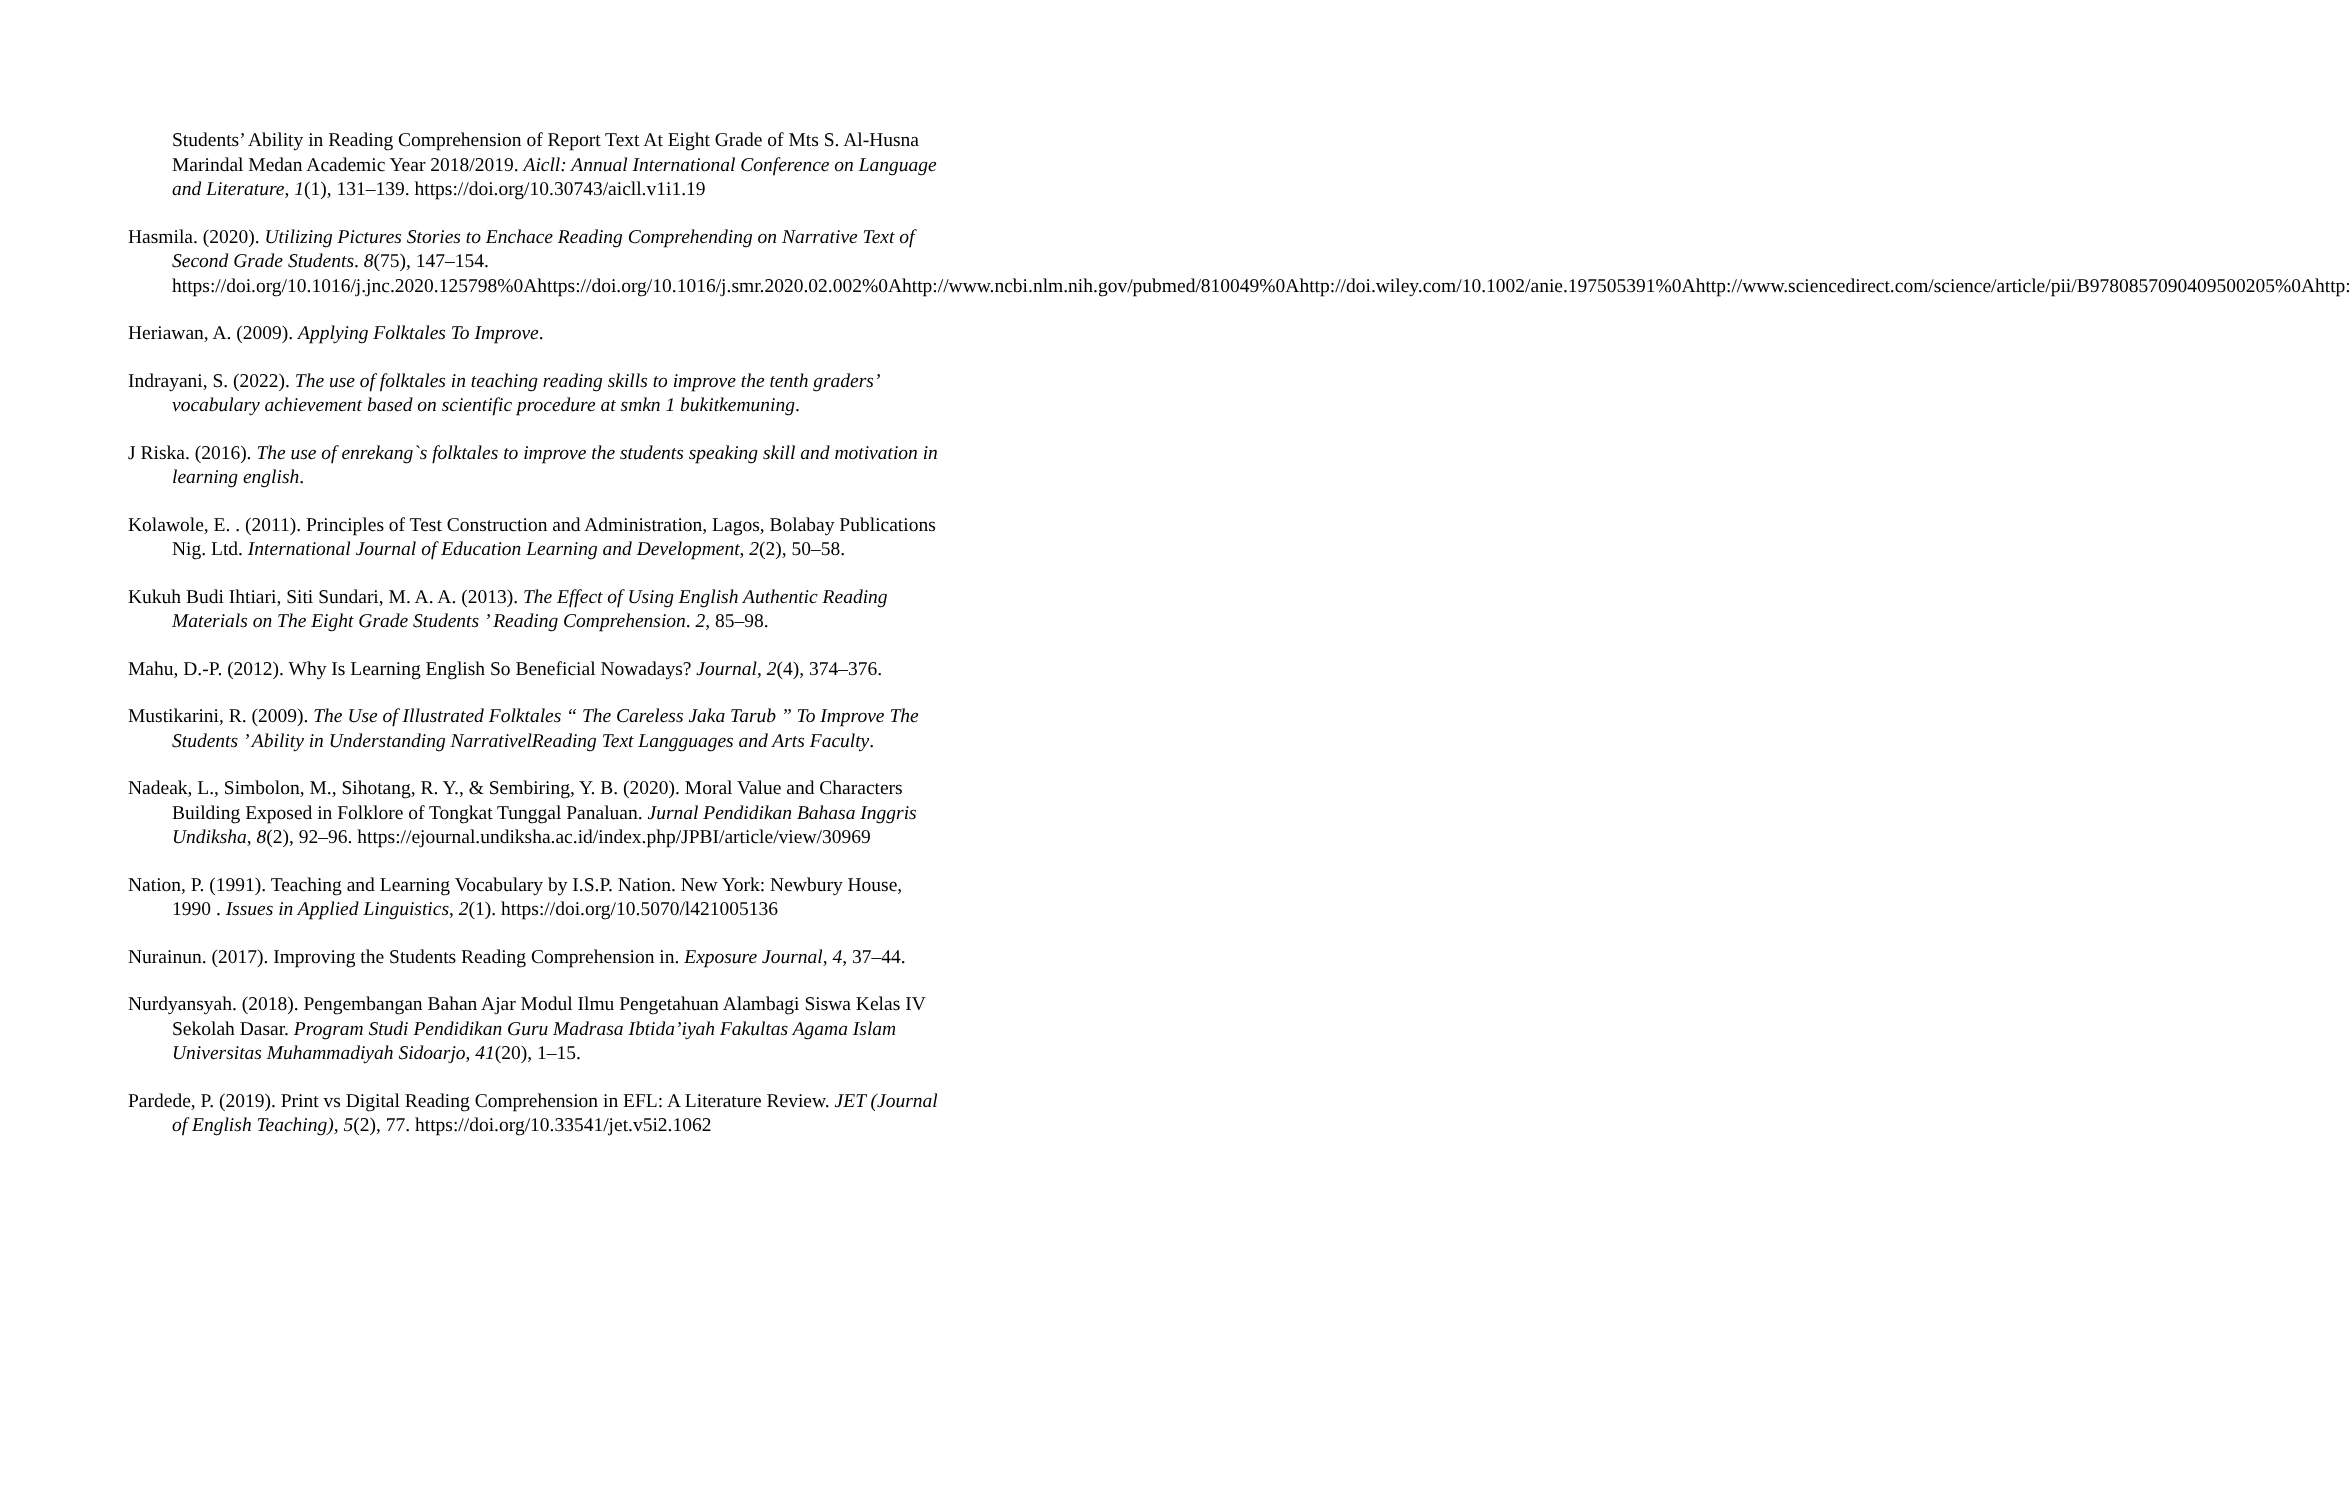Students’ Ability in Reading Comprehension of Report Text At Eight Grade of Mts S. Al-Husna Marindal Medan Academic Year 2018/2019. Aicll: Annual International Conference on Language and Literature, 1(1), 131–139. https://doi.org/10.30743/aicll.v1i1.19
Hasmila. (2020). Utilizing Pictures Stories to Enchace Reading Comprehending on Narrative Text of Second Grade Students. 8(75), 147–154. https://doi.org/10.1016/j.jnc.2020.125798%0Ahttps://doi.org/10.1016/j.smr.2020.02.002%0Ahttp://www.ncbi.nlm.nih.gov/pubmed/810049%0Ahttp://doi.wiley.com/10.1002/anie.197505391%0Ahttp://www.sciencedirect.com/science/article/pii/B9780857090409500205%0Ahttp:
Heriawan, A. (2009). Applying Folktales To Improve.
Indrayani, S. (2022). The use of folktales in teaching reading skills to improve the tenth graders’ vocabulary achievement based on scientific procedure at smkn 1 bukitkemuning.
J Riska. (2016). The use of enrekang`s folktales to improve the students speaking skill and motivation in learning english.
Kolawole, E. . (2011). Principles of Test Construction and Administration, Lagos, Bolabay Publications Nig. Ltd. International Journal of Education Learning and Development, 2(2), 50–58.
Kukuh Budi Ihtiari, Siti Sundari, M. A. A. (2013). The Effect of Using English Authentic Reading Materials on The Eight Grade Students ’ Reading Comprehension. 2, 85–98.
Mahu, D.-P. (2012). Why Is Learning English So Beneficial Nowadays? Journal, 2(4), 374–376.
Mustikarini, R. (2009). The Use of Illustrated Folktales “ The Careless Jaka Tarub ” To Improve The Students ’ Ability in Understanding NarrativelReading Text Langguages and Arts Faculty.
Nadeak, L., Simbolon, M., Sihotang, R. Y., & Sembiring, Y. B. (2020). Moral Value and Characters Building Exposed in Folklore of Tongkat Tunggal Panaluan. Jurnal Pendidikan Bahasa Inggris Undiksha, 8(2), 92–96. https://ejournal.undiksha.ac.id/index.php/JPBI/article/view/30969
Nation, P. (1991). Teaching and Learning Vocabulary by I.S.P. Nation. New York: Newbury House, 1990 . Issues in Applied Linguistics, 2(1). https://doi.org/10.5070/l421005136
Nurainun. (2017). Improving the Students Reading Comprehension in. Exposure Journal, 4, 37–44.
Nurdyansyah. (2018). Pengembangan Bahan Ajar Modul Ilmu Pengetahuan Alambagi Siswa Kelas IV Sekolah Dasar. Program Studi Pendidikan Guru Madrasa Ibtida’iyah Fakultas Agama Islam Universitas Muhammadiyah Sidoarjo, 41(20), 1–15.
Pardede, P. (2019). Print vs Digital Reading Comprehension in EFL: A Literature Review. JET (Journal of English Teaching), 5(2), 77. https://doi.org/10.33541/jet.v5i2.1062